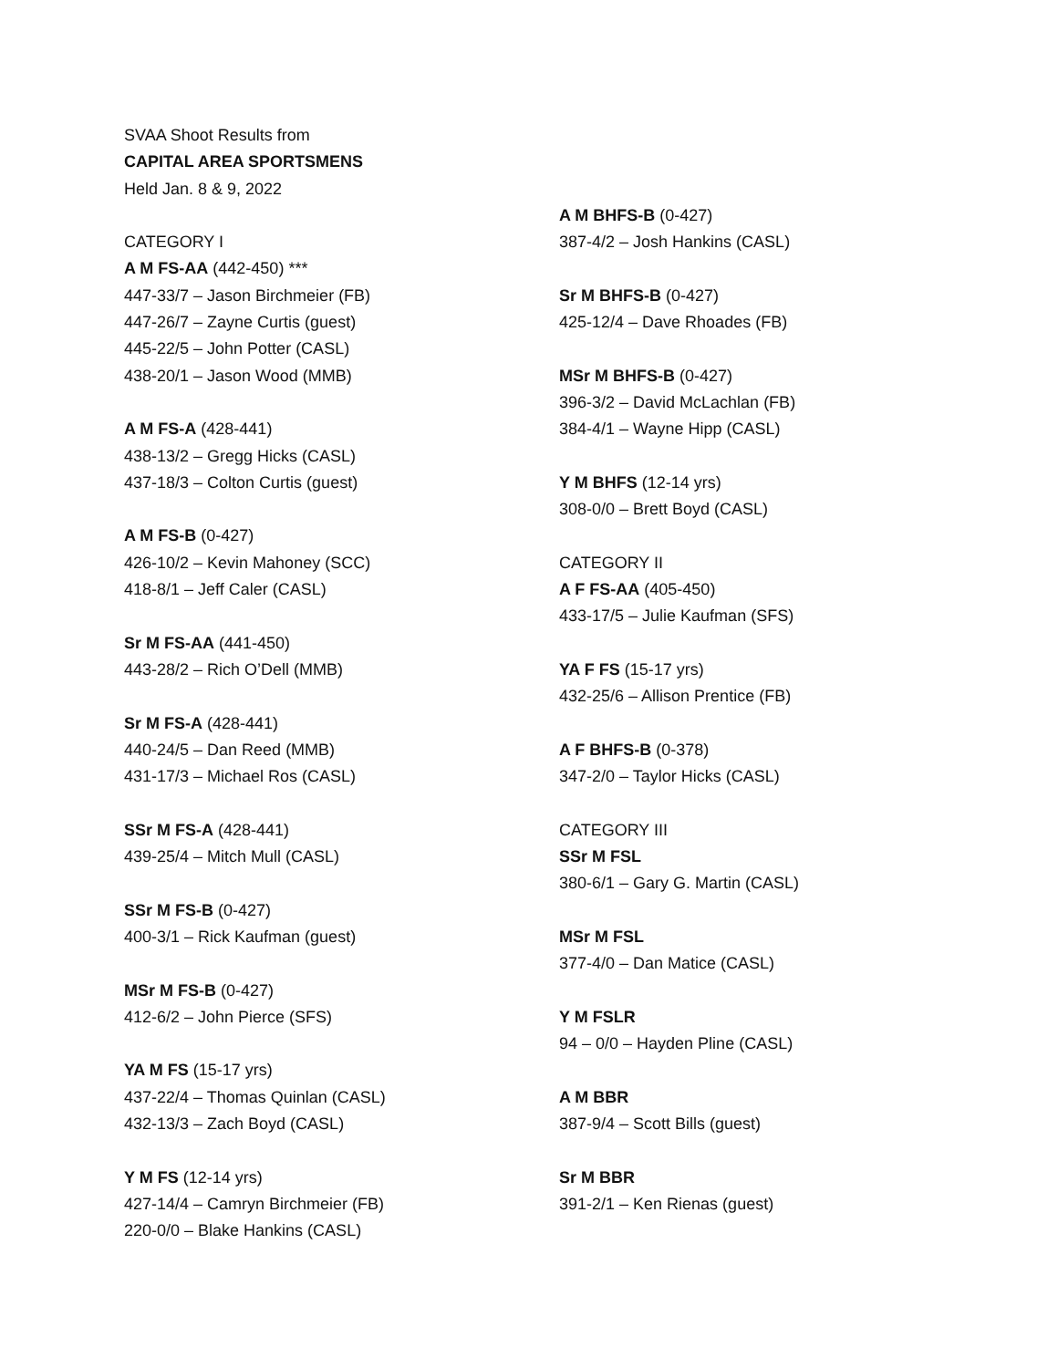SVAA Shoot Results from
CAPITAL AREA SPORTSMENS
Held Jan. 8 & 9, 2022
CATEGORY I
A M FS-AA (442-450) ***
447-33/7 – Jason Birchmeier (FB)
447-26/7 – Zayne Curtis (guest)
445-22/5 – John Potter (CASL)
438-20/1 – Jason Wood (MMB)
A M FS-A (428-441)
438-13/2 – Gregg Hicks (CASL)
437-18/3 – Colton Curtis (guest)
A M FS-B (0-427)
426-10/2 – Kevin Mahoney (SCC)
418-8/1 – Jeff Caler (CASL)
Sr M FS-AA (441-450)
443-28/2 – Rich O’Dell (MMB)
Sr M FS-A (428-441)
440-24/5 – Dan Reed (MMB)
431-17/3 – Michael Ros (CASL)
SSr M FS-A (428-441)
439-25/4 – Mitch Mull (CASL)
SSr M FS-B (0-427)
400-3/1 – Rick Kaufman (guest)
MSr M FS-B (0-427)
412-6/2 – John Pierce (SFS)
YA M FS (15-17 yrs)
437-22/4 – Thomas Quinlan (CASL)
432-13/3 – Zach Boyd (CASL)
Y M FS (12-14 yrs)
427-14/4 – Camryn Birchmeier (FB)
220-0/0 – Blake Hankins (CASL)
A M BHFS-B (0-427)
387-4/2 – Josh Hankins (CASL)
Sr M BHFS-B (0-427)
425-12/4 – Dave Rhoades (FB)
MSr M BHFS-B (0-427)
396-3/2 – David McLachlan (FB)
384-4/1 – Wayne Hipp (CASL)
Y M BHFS (12-14 yrs)
308-0/0 – Brett Boyd (CASL)
CATEGORY II
A F FS-AA (405-450)
433-17/5 – Julie Kaufman (SFS)
YA F FS (15-17 yrs)
432-25/6 – Allison Prentice (FB)
A F BHFS-B (0-378)
347-2/0 – Taylor Hicks (CASL)
CATEGORY III
SSr M FSL
380-6/1 – Gary G. Martin (CASL)
MSr M FSL
377-4/0 – Dan Matice (CASL)
Y M FSLR
94 – 0/0 – Hayden Pline (CASL)
A M BBR
387-9/4 – Scott Bills (guest)
Sr M BBR
391-2/1 – Ken Rienas (guest)